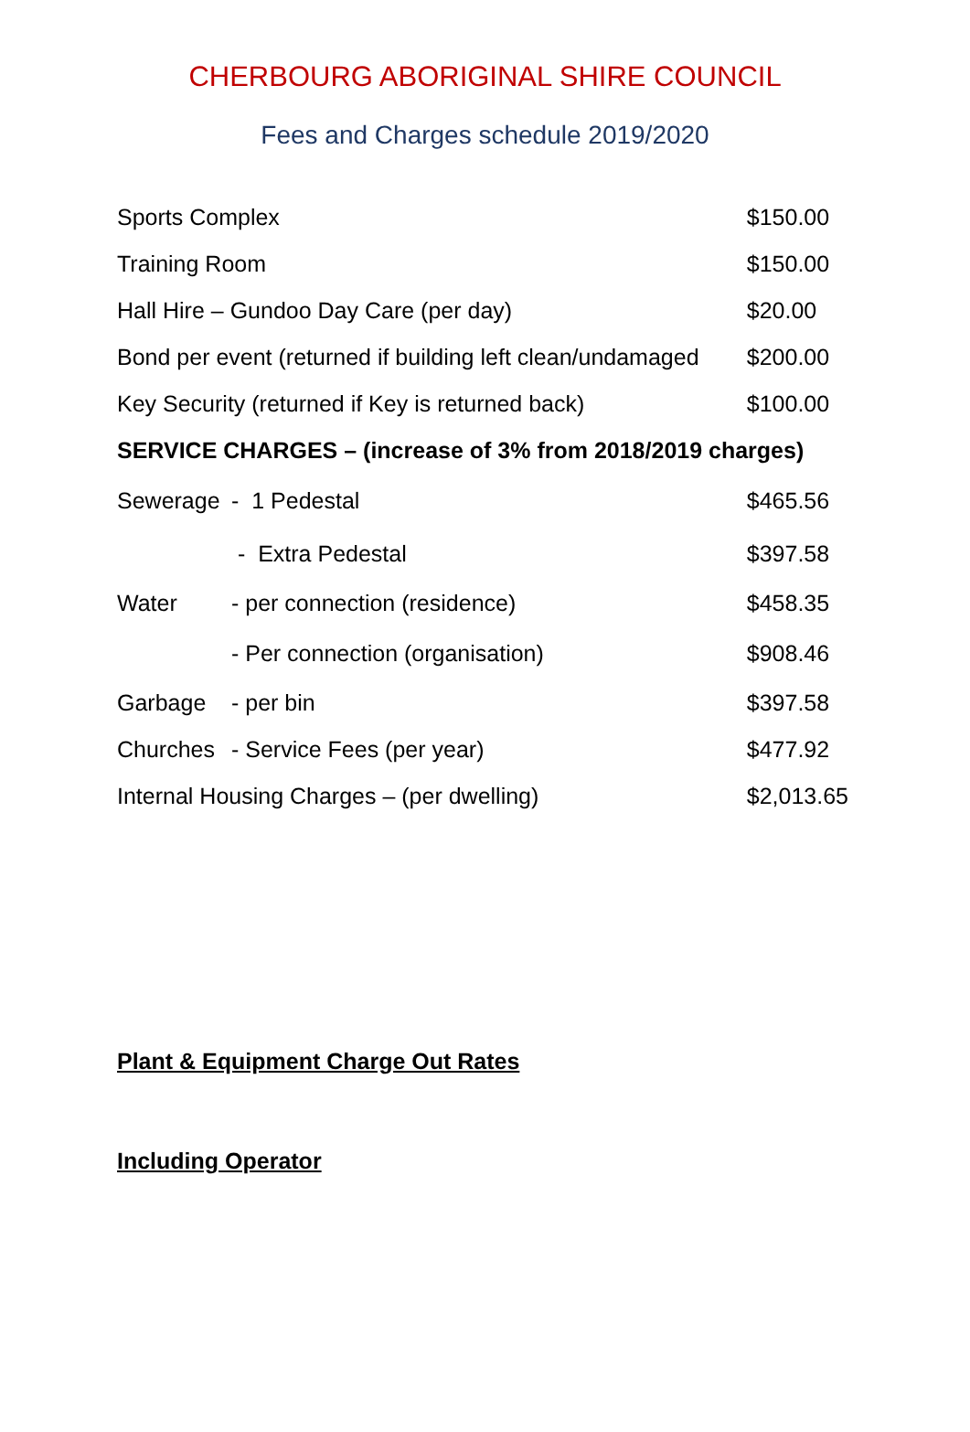CHERBOURG ABORIGINAL SHIRE COUNCIL
Fees and Charges schedule 2019/2020
| Sports Complex | | $150.00 |
| Training Room | | $150.00 |
| Hall Hire – Gundoo Day Care (per day) | | $20.00 |
| Bond per event (returned if building left clean/undamaged | | $200.00 |
| Key Security (returned if Key is returned back) | | $100.00 |
| SERVICE CHARGES – (increase of 3% from 2018/2019 charges) | | |
| Sewerage | - 1 Pedestal | $465.56 |
| | - Extra Pedestal | $397.58 |
| Water | - per connection (residence) | $458.35 |
| | - Per connection (organisation) | $908.46 |
| Garbage | - per bin | $397.58 |
| Churches | - Service Fees (per year) | $477.92 |
| Internal Housing Charges – (per dwelling) | | $2,013.65 |
Plant & Equipment Charge Out Rates
Including Operator